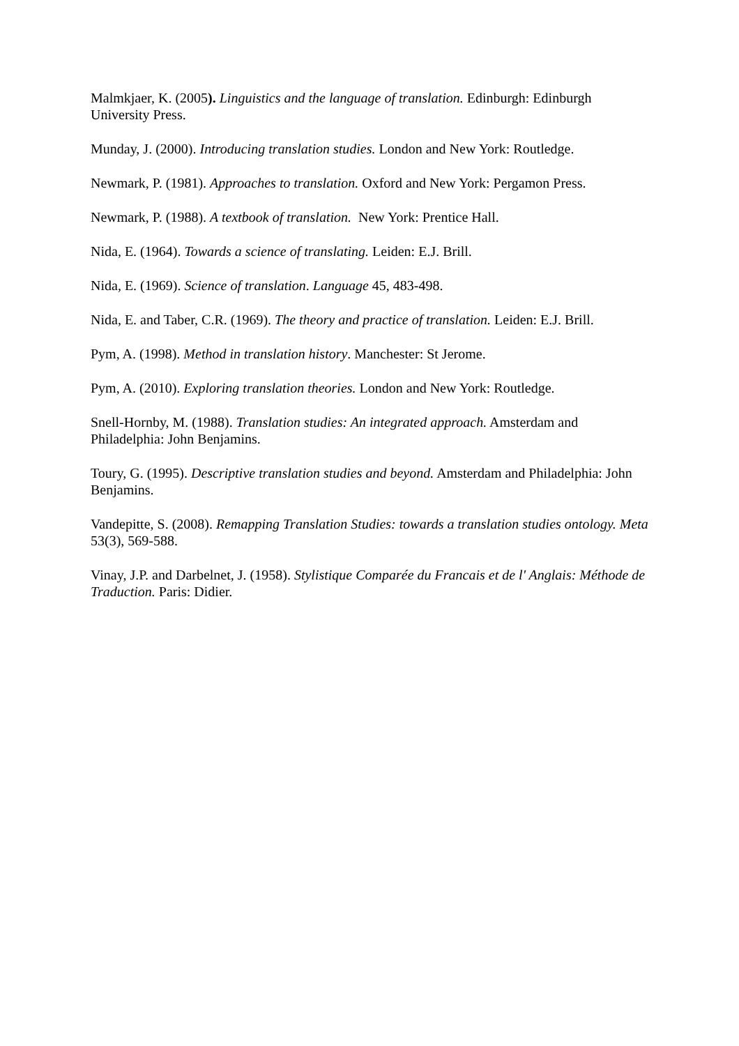Malmkjaer, K. (2005). Linguistics and the language of translation. Edinburgh: Edinburgh University Press.
Munday, J. (2000). Introducing translation studies. London and New York: Routledge.
Newmark, P. (1981). Approaches to translation. Oxford and New York: Pergamon Press.
Newmark, P. (1988). A textbook of translation. New York: Prentice Hall.
Nida, E. (1964). Towards a science of translating. Leiden: E.J. Brill.
Nida, E. (1969). Science of translation. Language 45, 483-498.
Nida, E. and Taber, C.R. (1969). The theory and practice of translation. Leiden: E.J. Brill.
Pym, A. (1998). Method in translation history. Manchester: St Jerome.
Pym, A. (2010). Exploring translation theories. London and New York: Routledge.
Snell-Hornby, M. (1988). Translation studies: An integrated approach. Amsterdam and Philadelphia: John Benjamins.
Toury, G. (1995). Descriptive translation studies and beyond. Amsterdam and Philadelphia: John Benjamins.
Vandepitte, S. (2008). Remapping Translation Studies: towards a translation studies ontology. Meta 53(3), 569-588.
Vinay, J.P. and Darbelnet, J. (1958). Stylistique Comparée du Francais et de l' Anglais: Méthode de Traduction. Paris: Didier.